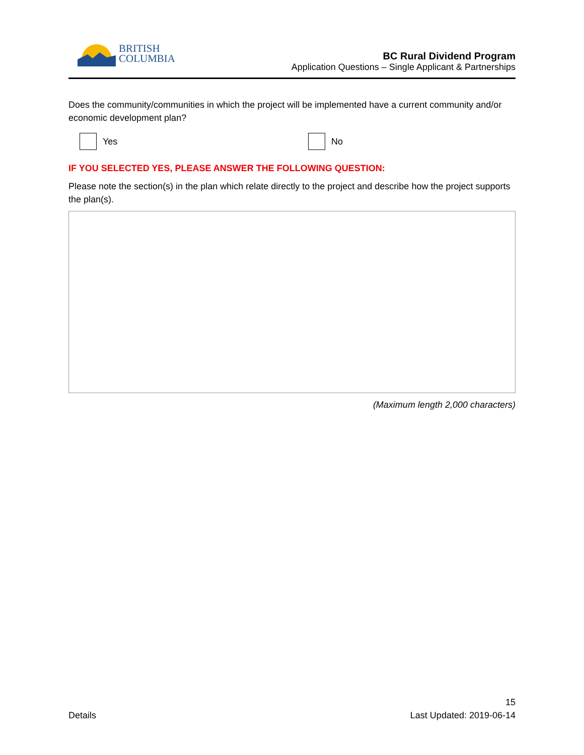BRITISH
COLUMBIA
BC Rural Dividend Program
Application Questions – Single Applicant & Partnerships
Does the community/communities in which the project will be implemented have a current community and/or economic development plan?
Yes No
IF YOU SELECTED YES, PLEASE ANSWER THE FOLLOWING QUESTION:
Please note the section(s) in the plan which relate directly to the project and describe how the project supports the plan(s).
(Maximum length 2,000 characters)
Details 15
Last Updated: 2019-06-14